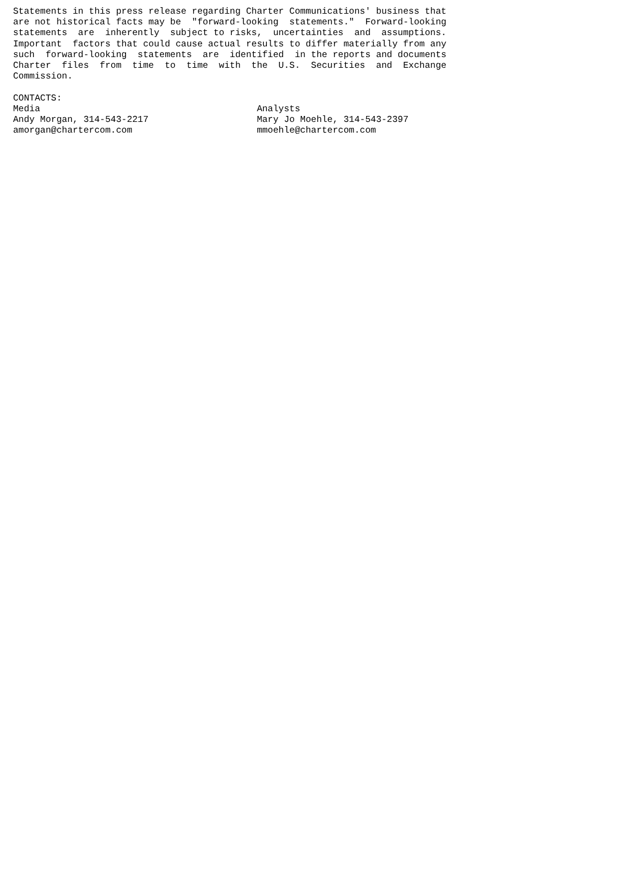Statements in this press release regarding Charter Communications' business that
are not historical facts may be  "forward-looking  statements."  Forward-looking
statements  are  inherently  subject to risks,  uncertainties  and  assumptions.
Important  factors that could cause actual results to differ materially from any
such  forward-looking  statements  are  identified  in the reports and documents
Charter  files  from  time  to  time  with  the  U.S.  Securities  and  Exchange
Commission.

CONTACTS:
Media                                        Analysts
Andy Morgan, 314-543-2217                    Mary Jo Moehle, 314-543-2397
amorgan@chartercom.com                       mmoehle@chartercom.com